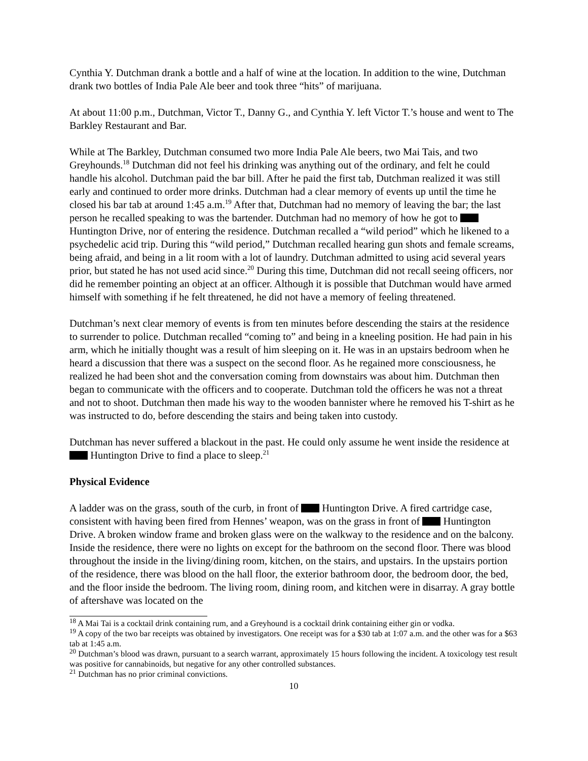Cynthia Y. Dutchman drank a bottle and a half of wine at the location. In addition to the wine, Dutchman drank two bottles of India Pale Ale beer and took three “hits” of marijuana.
At about 11:00 p.m., Dutchman, Victor T., Danny G., and Cynthia Y. left Victor T.’s house and went to The Barkley Restaurant and Bar.
While at The Barkley, Dutchman consumed two more India Pale Ale beers, two Mai Tais, and two Greyhounds.<sup>18</sup> Dutchman did not feel his drinking was anything out of the ordinary, and felt he could handle his alcohol. Dutchman paid the bar bill. After he paid the first tab, Dutchman realized it was still early and continued to order more drinks. Dutchman had a clear memory of events up until the time he closed his bar tab at around 1:45 a.m.<sup>19</sup> After that, Dutchman had no memory of leaving the bar; the last person he recalled speaking to was the bartender. Dutchman had no memory of how he got to Huntington Drive, nor of entering the residence. Dutchman recalled a “wild period” which he likened to a psychedelic acid trip. During this “wild period,” Dutchman recalled hearing gun shots and female screams, being afraid, and being in a lit room with a lot of laundry. Dutchman admitted to using acid several years prior, but stated he has not used acid since.<sup>20</sup> During this time, Dutchman did not recall seeing officers, nor did he remember pointing an object at an officer. Although it is possible that Dutchman would have armed himself with something if he felt threatened, he did not have a memory of feeling threatened.
Dutchman’s next clear memory of events is from ten minutes before descending the stairs at the residence to surrender to police. Dutchman recalled “coming to” and being in a kneeling position. He had pain in his arm, which he initially thought was a result of him sleeping on it. He was in an upstairs bedroom when he heard a discussion that there was a suspect on the second floor. As he regained more consciousness, he realized he had been shot and the conversation coming from downstairs was about him. Dutchman then began to communicate with the officers and to cooperate. Dutchman told the officers he was not a threat and not to shoot. Dutchman then made his way to the wooden bannister where he removed his T-shirt as he was instructed to do, before descending the stairs and being taken into custody.
Dutchman has never suffered a blackout in the past. He could only assume he went inside the residence at Huntington Drive to find a place to sleep.<sup>21</sup>
Physical Evidence
A ladder was on the grass, south of the curb, in front of Huntington Drive. A fired cartridge case, consistent with having been fired from Hennes’ weapon, was on the grass in front of Huntington Drive. A broken window frame and broken glass were on the walkway to the residence and on the balcony. Inside the residence, there were no lights on except for the bathroom on the second floor. There was blood throughout the inside in the living/dining room, kitchen, on the stairs, and upstairs. In the upstairs portion of the residence, there was blood on the hall floor, the exterior bathroom door, the bedroom door, the bed, and the floor inside the bedroom. The living room, dining room, and kitchen were in disarray. A gray bottle of aftershave was located on the
<sup>18</sup> A Mai Tai is a cocktail drink containing rum, and a Greyhound is a cocktail drink containing either gin or vodka.
<sup>19</sup> A copy of the two bar receipts was obtained by investigators. One receipt was for a $30 tab at 1:07 a.m. and the other was for a $63 tab at 1:45 a.m.
<sup>20</sup> Dutchman’s blood was drawn, pursuant to a search warrant, approximately 15 hours following the incident. A toxicology test result was positive for cannabinoids, but negative for any other controlled substances.
<sup>21</sup> Dutchman has no prior criminal convictions.
10